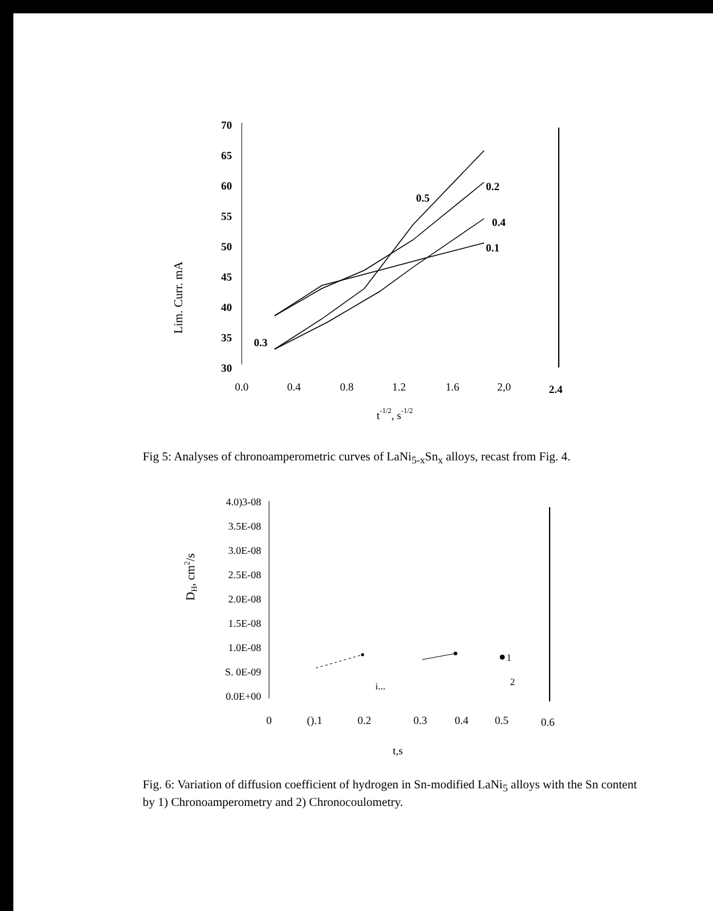Lim. Curr. mA
70
65
60
55
50
45
40
35
30
0.0
0.4
0.8
1.2
1.6
2,0
2.4
t-1/2, s-1/2
0.5
0.2
0.4
0.1
0.3
Fig 5: Analyses of chronoamperometric curves of LaNi<sub>5-x</sub>Sn<sub>x</sub> alloys, recast from Fig. 4.
DH, cm2/s
4.0)3-08
3.5E-08
3.0E-08
2.5E-08
2.0E-08
1.5E-08
1.0E-08
S. 0E-09
0.0E+00
0
().1
0.2
0.3
0.4
0.5
0.6
t,s
1
2
i...
Fig. 6: Variation of diffusion coefficient of hydrogen in Sn-modified LaNi<sub>5</sub> alloys with the Sn content by 1) Chronoamperometry and 2) Chronocoulometry.